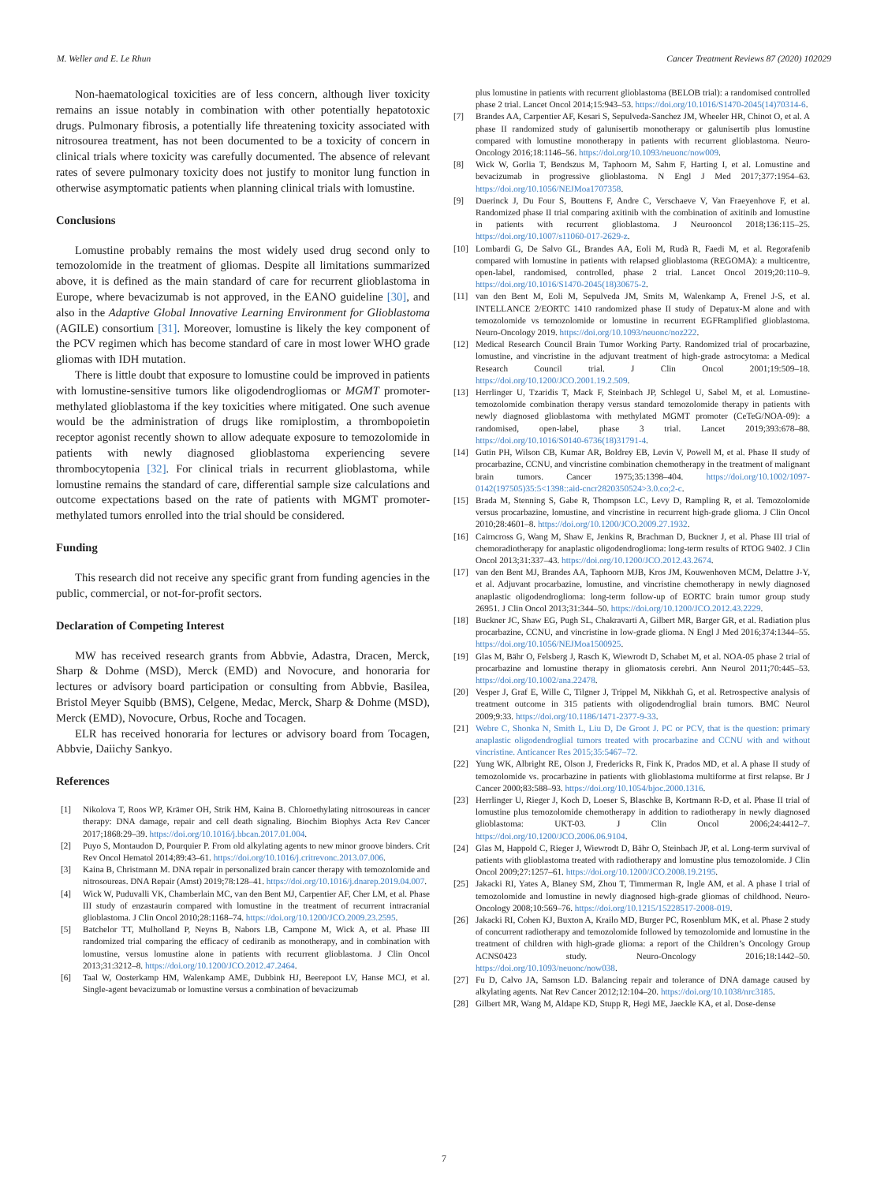M. Weller and E. Le Rhun Cancer Treatment Reviews 87 (2020) 102029
Non-haematological toxicities are of less concern, although liver toxicity remains an issue notably in combination with other potentially hepatotoxic drugs. Pulmonary fibrosis, a potentially life threatening toxicity associated with nitrosourea treatment, has not been documented to be a toxicity of concern in clinical trials where toxicity was carefully documented. The absence of relevant rates of severe pulmonary toxicity does not justify to monitor lung function in otherwise asymptomatic patients when planning clinical trials with lomustine.
Conclusions
Lomustine probably remains the most widely used drug second only to temozolomide in the treatment of gliomas. Despite all limitations summarized above, it is defined as the main standard of care for recurrent glioblastoma in Europe, where bevacizumab is not approved, in the EANO guideline [30], and also in the Adaptive Global Innovative Learning Environment for Glioblastoma (AGILE) consortium [31]. Moreover, lomustine is likely the key component of the PCV regimen which has become standard of care in most lower WHO grade gliomas with IDH mutation.
There is little doubt that exposure to lomustine could be improved in patients with lomustine-sensitive tumors like oligodendrogliomas or MGMT promoter-methylated glioblastoma if the key toxicities where mitigated. One such avenue would be the administration of drugs like romiplostim, a thrombopoietin receptor agonist recently shown to allow adequate exposure to temozolomide in patients with newly diagnosed glioblastoma experiencing severe thrombocytopenia [32]. For clinical trials in recurrent glioblastoma, while lomustine remains the standard of care, differential sample size calculations and outcome expectations based on the rate of patients with MGMT promoter-methylated tumors enrolled into the trial should be considered.
Funding
This research did not receive any specific grant from funding agencies in the public, commercial, or not-for-profit sectors.
Declaration of Competing Interest
MW has received research grants from Abbvie, Adastra, Dracen, Merck, Sharp & Dohme (MSD), Merck (EMD) and Novocure, and honoraria for lectures or advisory board participation or consulting from Abbvie, Basilea, Bristol Meyer Squibb (BMS), Celgene, Medac, Merck, Sharp & Dohme (MSD), Merck (EMD), Novocure, Orbus, Roche and Tocagen.
ELR has received honoraria for lectures or advisory board from Tocagen, Abbvie, Daiichy Sankyo.
References
[1] Nikolova T, Roos WP, Krämer OH, Strik HM, Kaina B. Chloroethylating nitrosoureas in cancer therapy: DNA damage, repair and cell death signaling. Biochim Biophys Acta Rev Cancer 2017;1868:29–39. https://doi.org/10.1016/j.bbcan.2017.01.004.
[2] Puyo S, Montaudon D, Pourquier P. From old alkylating agents to new minor groove binders. Crit Rev Oncol Hematol 2014;89:43–61. https://doi.org/10.1016/j.critrevonc.2013.07.006.
[3] Kaina B, Christmann M. DNA repair in personalized brain cancer therapy with temozolomide and nitrosoureas. DNA Repair (Amst) 2019;78:128–41. https://doi.org/10.1016/j.dnarep.2019.04.007.
[4] Wick W, Puduvalli VK, Chamberlain MC, van den Bent MJ, Carpentier AF, Cher LM, et al. Phase III study of enzastaurin compared with lomustine in the treatment of recurrent intracranial glioblastoma. J Clin Oncol 2010;28:1168–74. https://doi.org/10.1200/JCO.2009.23.2595.
[5] Batchelor TT, Mulholland P, Neyns B, Nabors LB, Campone M, Wick A, et al. Phase III randomized trial comparing the efficacy of cediranib as monotherapy, and in combination with lomustine, versus lomustine alone in patients with recurrent glioblastoma. J Clin Oncol 2013;31:3212–8. https://doi.org/10.1200/JCO.2012.47.2464.
[6] Taal W, Oosterkamp HM, Walenkamp AME, Dubbink HJ, Beerepoot LV, Hanse MCJ, et al. Single-agent bevacizumab or lomustine versus a combination of bevacizumab
plus lomustine in patients with recurrent glioblastoma (BELOB trial): a randomised controlled phase 2 trial. Lancet Oncol 2014;15:943–53. https://doi.org/10.1016/S1470-2045(14)70314-6.
[7] Brandes AA, Carpentier AF, Kesari S, Sepulveda-Sanchez JM, Wheeler HR, Chinot O, et al. A phase II randomized study of galunisertib monotherapy or galunisertib plus lomustine compared with lomustine monotherapy in patients with recurrent glioblastoma. Neuro-Oncology 2016;18:1146–56. https://doi.org/10.1093/neuonc/now009.
[8] Wick W, Gorlia T, Bendszus M, Taphoorn M, Sahm F, Harting I, et al. Lomustine and bevacizumab in progressive glioblastoma. N Engl J Med 2017;377:1954–63. https://doi.org/10.1056/NEJMoa1707358.
[9] Duerinck J, Du Four S, Bouttens F, Andre C, Verschaeve V, Van Fraeyenhove F, et al. Randomized phase II trial comparing axitinib with the combination of axitinib and lomustine in patients with recurrent glioblastoma. J Neurooncol 2018;136:115–25. https://doi.org/10.1007/s11060-017-2629-z.
[10] Lombardi G, De Salvo GL, Brandes AA, Eoli M, Rudà R, Faedi M, et al. Regorafenib compared with lomustine in patients with relapsed glioblastoma (REGOMA): a multicentre, open-label, randomised, controlled, phase 2 trial. Lancet Oncol 2019;20:110–9. https://doi.org/10.1016/S1470-2045(18)30675-2.
[11] van den Bent M, Eoli M, Sepulveda JM, Smits M, Walenkamp A, Frenel J-S, et al. INTELLANCE 2/EORTC 1410 randomized phase II study of Depatux-M alone and with temozolomide vs temozolomide or lomustine in recurrent EGFRamplified glioblastoma. Neuro-Oncology 2019. https://doi.org/10.1093/neuonc/noz222.
[12] Medical Research Council Brain Tumor Working Party. Randomized trial of procarbazine, lomustine, and vincristine in the adjuvant treatment of high-grade astrocytoma: a Medical Research Council trial. J Clin Oncol 2001;19:509–18. https://doi.org/10.1200/JCO.2001.19.2.509.
[13] Herrlinger U, Tzaridis T, Mack F, Steinbach JP, Schlegel U, Sabel M, et al. Lomustine-temozolomide combination therapy versus standard temozolomide therapy in patients with newly diagnosed glioblastoma with methylated MGMT promoter (CeTeG/NOA-09): a randomised, open-label, phase 3 trial. Lancet 2019;393:678–88. https://doi.org/10.1016/S0140-6736(18)31791-4.
[14] Gutin PH, Wilson CB, Kumar AR, Boldrey EB, Levin V, Powell M, et al. Phase II study of procarbazine, CCNU, and vincristine combination chemotherapy in the treatment of malignant brain tumors. Cancer 1975;35:1398–404. https://doi.org/10.1002/1097-0142(197505)35:5<1398::aid-cncr2820350524>3.0.co;2-c.
[15] Brada M, Stenning S, Gabe R, Thompson LC, Levy D, Rampling R, et al. Temozolomide versus procarbazine, lomustine, and vincristine in recurrent high-grade glioma. J Clin Oncol 2010;28:4601–8. https://doi.org/10.1200/JCO.2009.27.1932.
[16] Cairncross G, Wang M, Shaw E, Jenkins R, Brachman D, Buckner J, et al. Phase III trial of chemoradiotherapy for anaplastic oligodendroglioma: long-term results of RTOG 9402. J Clin Oncol 2013;31:337–43. https://doi.org/10.1200/JCO.2012.43.2674.
[17] van den Bent MJ, Brandes AA, Taphoorn MJB, Kros JM, Kouwenhoven MCM, Delattre J-Y, et al. Adjuvant procarbazine, lomustine, and vincristine chemotherapy in newly diagnosed anaplastic oligodendroglioma: long-term follow-up of EORTC brain tumor group study 26951. J Clin Oncol 2013;31:344–50. https://doi.org/10.1200/JCO.2012.43.2229.
[18] Buckner JC, Shaw EG, Pugh SL, Chakravarti A, Gilbert MR, Barger GR, et al. Radiation plus procarbazine, CCNU, and vincristine in low-grade glioma. N Engl J Med 2016;374:1344–55. https://doi.org/10.1056/NEJMoa1500925.
[19] Glas M, Bähr O, Felsberg J, Rasch K, Wiewrodt D, Schabet M, et al. NOA-05 phase 2 trial of procarbazine and lomustine therapy in gliomatosis cerebri. Ann Neurol 2011;70:445–53. https://doi.org/10.1002/ana.22478.
[20] Vesper J, Graf E, Wille C, Tilgner J, Trippel M, Nikkhah G, et al. Retrospective analysis of treatment outcome in 315 patients with oligodendroglial brain tumors. BMC Neurol 2009;9:33. https://doi.org/10.1186/1471-2377-9-33.
[21] Webre C, Shonka N, Smith L, Liu D, De Groot J. PC or PCV, that is the question: primary anaplastic oligodendroglial tumors treated with procarbazine and CCNU with and without vincristine. Anticancer Res 2015;35:5467–72.
[22] Yung WK, Albright RE, Olson J, Fredericks R, Fink K, Prados MD, et al. A phase II study of temozolomide vs. procarbazine in patients with glioblastoma multiforme at first relapse. Br J Cancer 2000;83:588–93. https://doi.org/10.1054/bjoc.2000.1316.
[23] Herrlinger U, Rieger J, Koch D, Loeser S, Blaschke B, Kortmann R-D, et al. Phase II trial of lomustine plus temozolomide chemotherapy in addition to radiotherapy in newly diagnosed glioblastoma: UKT-03. J Clin Oncol 2006;24:4412–7. https://doi.org/10.1200/JCO.2006.06.9104.
[24] Glas M, Happold C, Rieger J, Wiewrodt D, Bähr O, Steinbach JP, et al. Long-term survival of patients with glioblastoma treated with radiotherapy and lomustine plus temozolomide. J Clin Oncol 2009;27:1257–61. https://doi.org/10.1200/JCO.2008.19.2195.
[25] Jakacki RI, Yates A, Blaney SM, Zhou T, Timmerman R, Ingle AM, et al. A phase I trial of temozolomide and lomustine in newly diagnosed high-grade gliomas of childhood. Neuro-Oncology 2008;10:569–76. https://doi.org/10.1215/15228517-2008-019.
[26] Jakacki RI, Cohen KJ, Buxton A, Krailo MD, Burger PC, Rosenblum MK, et al. Phase 2 study of concurrent radiotherapy and temozolomide followed by temozolomide and lomustine in the treatment of children with high-grade glioma: a report of the Children’s Oncology Group ACNS0423 study. Neuro-Oncology 2016;18:1442–50. https://doi.org/10.1093/neuonc/now038.
[27] Fu D, Calvo JA, Samson LD. Balancing repair and tolerance of DNA damage caused by alkylating agents. Nat Rev Cancer 2012;12:104–20. https://doi.org/10.1038/nrc3185.
[28] Gilbert MR, Wang M, Aldape KD, Stupp R, Hegi ME, Jaeckle KA, et al. Dose-dense
7